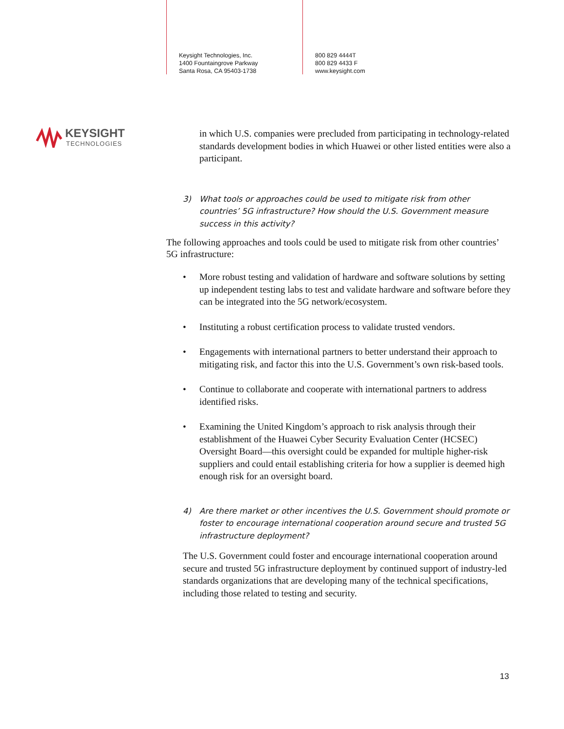Keysight Technologies, Inc.
1400 Fountaingrove Parkway
Santa Rosa, CA 95403-1738
800 829 4444T
800 829 4433 F
www.keysight.com
KEYSIGHT
TECHNOLOGIES
in which U.S. companies were precluded from participating in technology-related standards development bodies in which Huawei or other listed entities were also a participant.
3) What tools or approaches could be used to mitigate risk from other countries’ 5G infrastructure? How should the U.S. Government measure success in this activity?
The following approaches and tools could be used to mitigate risk from other countries’ 5G infrastructure:
• More robust testing and validation of hardware and software solutions by setting up independent testing labs to test and validate hardware and software before they can be integrated into the 5G network/ecosystem.
• Instituting a robust certification process to validate trusted vendors.
• Engagements with international partners to better understand their approach to mitigating risk, and factor this into the U.S. Government’s own risk-based tools.
• Continue to collaborate and cooperate with international partners to address identified risks.
• Examining the United Kingdom’s approach to risk analysis through their establishment of the Huawei Cyber Security Evaluation Center (HCSEC) Oversight Board—this oversight could be expanded for multiple higher-risk suppliers and could entail establishing criteria for how a supplier is deemed high enough risk for an oversight board.
4) Are there market or other incentives the U.S. Government should promote or foster to encourage international cooperation around secure and trusted 5G infrastructure deployment?
The U.S. Government could foster and encourage international cooperation around secure and trusted 5G infrastructure deployment by continued support of industry-led standards organizations that are developing many of the technical specifications, including those related to testing and security.
13